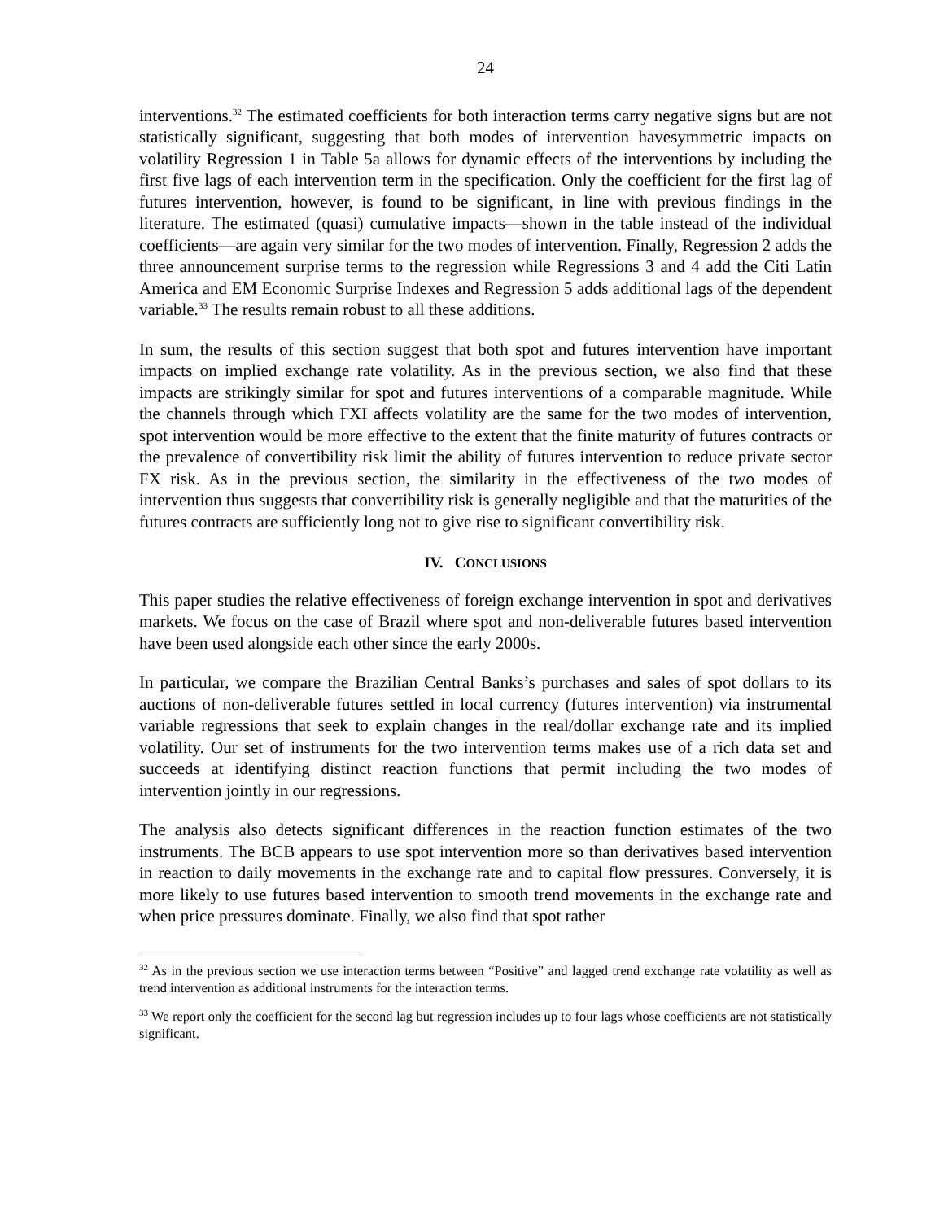24
interventions.<sup>32</sup> The estimated coefficients for both interaction terms carry negative signs but are not statistically significant, suggesting that both modes of intervention havesymmetric impacts on volatility Regression 1 in Table 5a allows for dynamic effects of the interventions by including the first five lags of each intervention term in the specification. Only the coefficient for the first lag of futures intervention, however, is found to be significant, in line with previous findings in the literature. The estimated (quasi) cumulative impacts—shown in the table instead of the individual coefficients—are again very similar for the two modes of intervention. Finally, Regression 2 adds the three announcement surprise terms to the regression while Regressions 3 and 4 add the Citi Latin America and EM Economic Surprise Indexes and Regression 5 adds additional lags of the dependent variable.<sup>33</sup> The results remain robust to all these additions.
In sum, the results of this section suggest that both spot and futures intervention have important impacts on implied exchange rate volatility. As in the previous section, we also find that these impacts are strikingly similar for spot and futures interventions of a comparable magnitude. While the channels through which FXI affects volatility are the same for the two modes of intervention, spot intervention would be more effective to the extent that the finite maturity of futures contracts or the prevalence of convertibility risk limit the ability of futures intervention to reduce private sector FX risk. As in the previous section, the similarity in the effectiveness of the two modes of intervention thus suggests that convertibility risk is generally negligible and that the maturities of the futures contracts are sufficiently long not to give rise to significant convertibility risk.
IV. CONCLUSIONS
This paper studies the relative effectiveness of foreign exchange intervention in spot and derivatives markets. We focus on the case of Brazil where spot and non-deliverable futures based intervention have been used alongside each other since the early 2000s.
In particular, we compare the Brazilian Central Banks’s purchases and sales of spot dollars to its auctions of non-deliverable futures settled in local currency (futures intervention) via instrumental variable regressions that seek to explain changes in the real/dollar exchange rate and its implied volatility. Our set of instruments for the two intervention terms makes use of a rich data set and succeeds at identifying distinct reaction functions that permit including the two modes of intervention jointly in our regressions.
The analysis also detects significant differences in the reaction function estimates of the two instruments. The BCB appears to use spot intervention more so than derivatives based intervention in reaction to daily movements in the exchange rate and to capital flow pressures. Conversely, it is more likely to use futures based intervention to smooth trend movements in the exchange rate and when price pressures dominate. Finally, we also find that spot rather
<sup>32</sup> As in the previous section we use interaction terms between “Positive” and lagged trend exchange rate volatility as well as trend intervention as additional instruments for the interaction terms.
<sup>33</sup> We report only the coefficient for the second lag but regression includes up to four lags whose coefficients are not statistically significant.